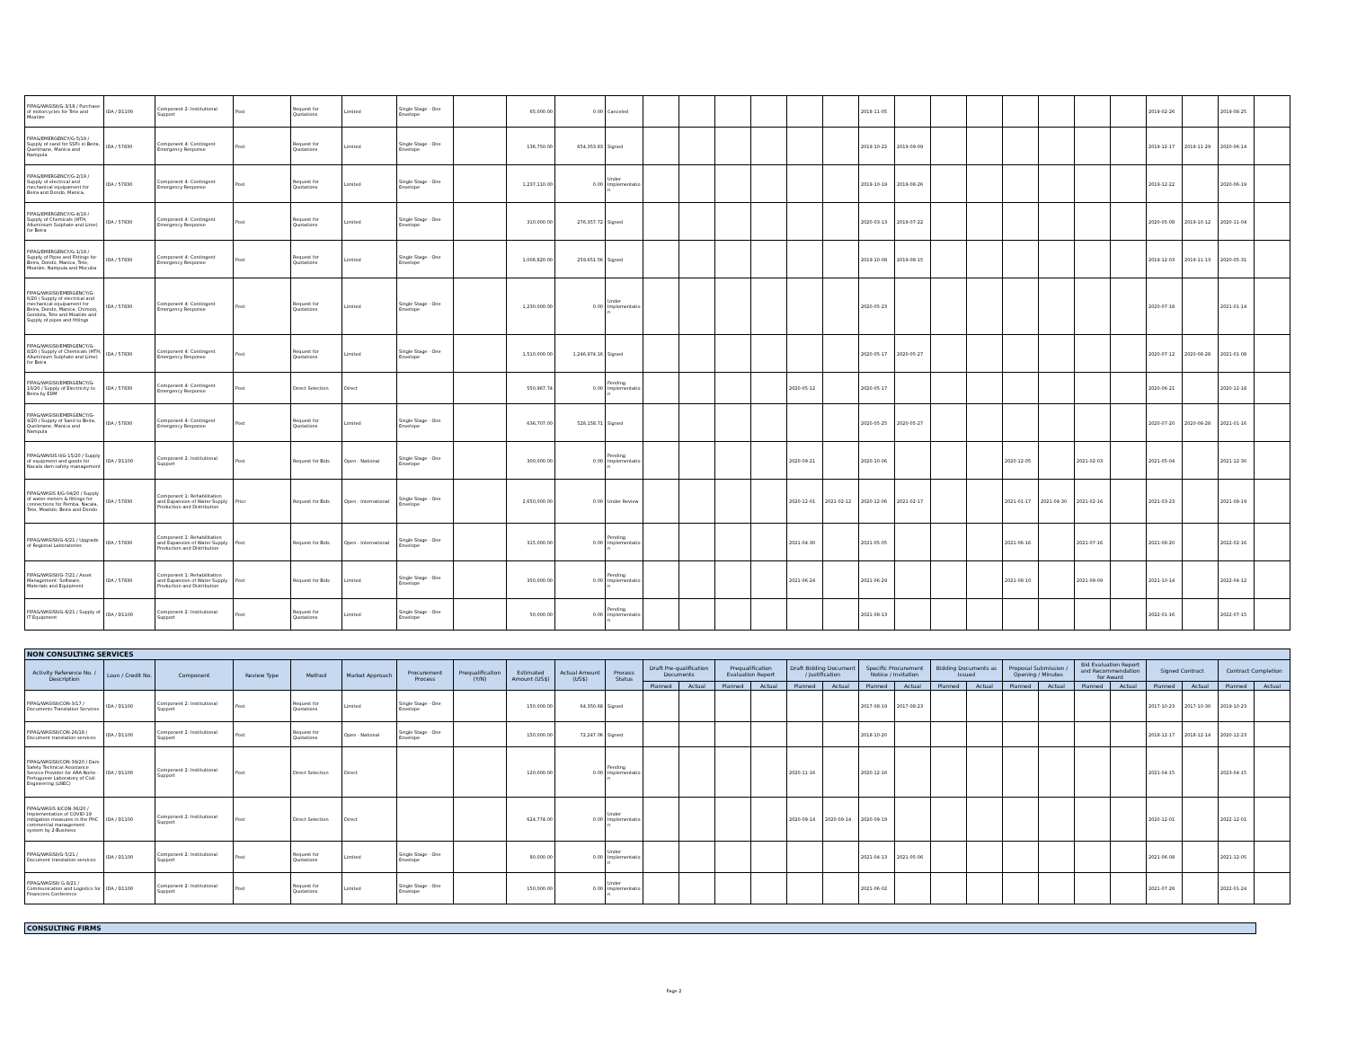| FIPAG/WASISII/G-3/18 / Purchase of motorcycles for Tete and Moatize | IDA / D1100 | Component 2: Institutional Support | Post | Request for Quotations | Limited | Single Stage - One Envelope | | 65,000.00 | 0.00 | Canceled | | | | | | | 2018-11-05 | | | | | | | | 2019-02-26 | | 2019-08-25 | |
| FIPAG/EMERGENCY/G-5/19 / Supply of sand for SSFs in Beira, Quelimane, Manica and Nampula | IDA / 57830 | Component 4: Contingent Emergency Response | Post | Request for Quotations | Limited | Single Stage - One Envelope | | 136,750.00 | 654,353.83 | Signed | | | | | | | 2019-10-22 | 2019-09-09 | | | | | | | 2019-12-17 | 2019-11-29 | 2020-06-14 | |
| FIPAG/EMERGENCY/G-2/19 / Supply of electrical and mechanical equipament for Beira and Dondo, Manica, | IDA / 57830 | Component 4: Contingent Emergency Response | Post | Request for Quotations | Limited | Single Stage - One Envelope | | 1,237,110.00 | 0.00 | Under Implementation | | | | | | | 2019-10-19 | 2019-08-26 | | | | | | | 2019-12-22 | | 2020-06-19 | |
| FIPAG/EMERGENCY/G-4/19 / Supply of Chemicals (HTH, Alluminium Sulphate and Lime) for Beira | IDA / 57830 | Component 4: Contingent Emergency Response | Post | Request for Quotations | Limited | Single Stage - One Envelope | | 310,000.00 | 276,357.72 | Signed | | | | | | | 2020-03-13 | 2019-07-22 | | | | | | | 2020-05-08 | 2019-10-12 | 2020-11-04 | |
| FIPAG/EMERGENCY/G-1/19 / Supply of Pipes and Fittings for Beira, Dondo, Manica, Tete, Moatize, Nampula and Mocuba | IDA / 57830 | Component 4: Contingent Emergency Response | Post | Request for Quotations | Limited | Single Stage - One Envelope | | 1,006,820.00 | 259,651.56 | Signed | | | | | | | 2019-10-08 | 2019-08-15 | | | | | | | 2019-12-03 | 2019-11-13 | 2020-05-31 | |
| FIPAG/WASISII/EMERGENCY/G-6/20 / Supply of electrical and mechanical equipament for Beira, Dondo, Manica, Chimoio, Gondola, Tete and Moatize and Supply of pipes and fittings | IDA / 57830 | Component 4: Contingent Emergency Response | Post | Request for Quotations | Limited | Single Stage - One Envelope | | 1,230,000.00 | 0.00 | Under Implementation | | | | | | | 2020-05-23 | | | | | | | | 2020-07-18 | | 2021-01-14 | |
| FIPAG/WASISII/EMERGENCY/G-8/20 / Supply of Chemicals (HTH, Alluminium Sulphate and Lime) for Beira | IDA / 57830 | Component 4: Contingent Emergency Response | Post | Request for Quotations | Limited | Single Stage - One Envelope | | 1,510,000.00 | 1,246,974.16 | Signed | | | | | | | 2020-05-17 | 2020-05-27 | | | | | | | 2020-07-12 | 2020-08-28 | 2021-01-08 | |
| FIPAG/WASISII/EMERGENCY/G-10/20 / Supply of Electricity to Beira by EDM | IDA / 57830 | Component 4: Contingent Emergency Response | Post | Direct Selection | Direct | | | 550,967.74 | 0.00 | Pending Implementation | | | | | 2020-05-12 | | 2020-05-17 | | | | | | | | 2020-06-21 | | 2020-12-18 | |
| FIPAG/WASISII/EMERGENCY/G-9/20 / Supply of Sand to Beira, Quelimane, Manica and Nampula | IDA / 57830 | Component 4: Contingent Emergency Response | Post | Request for Quotations | Limited | Single Stage - One Envelope | | 636,707.00 | 528,158.71 | Signed | | | | | | | 2020-05-25 | 2020-05-27 | | | | | | | 2020-07-20 | 2020-08-28 | 2021-01-16 | |
| FIPAG/WAISIS II/G-15/20 / Supply of equipment and goods for Nacala dam safety management | IDA / D1100 | Component 2: Institutional Support | Post | Request for Bids | Open - National | Single Stage - One Envelope | | 300,000.00 | 0.00 | Pending Implementation | | | | | 2020-09-21 | | 2020-10-06 | | | | 2020-12-05 | | 2021-02-03 | | 2021-05-04 | | 2021-12-30 | |
| FIPAG/WASIS II/G-04/20 / Supply of water meters & fittings for connections for Pemba, Nacala, Tete, Moatize, Beira and Dondo | IDA / 57830 | Component 1: Rehabilitation and Expansion of Water Supply Production and Distribution | Prior | Request for Bids | Open - International | Single Stage - One Envelope | | 2,650,000.00 | 0.00 | Under Review | | | | | 2020-12-01 | 2021-02-12 | 2020-12-06 | 2021-02-17 | | | 2021-01-17 | 2021-04-30 | 2021-02-16 | | 2021-03-23 | | 2021-09-19 | |
| FIPAG/WASISII/G-6/21 / Upgrade of Regional Laboratories | IDA / 57830 | Component 1: Rehabilitation and Expansion of Water Supply Production and Distribution | Post | Request for Bids | Open - International | Single Stage - One Envelope | | 315,000.00 | 0.00 | Pending Implementation | | | | | 2021-04-30 | | 2021-05-05 | | | | 2021-06-16 | | 2021-07-16 | | 2021-08-20 | | 2022-02-16 | |
| FIPAG/WASISII/G-7/21 / Asset Management: Software, Materials and Equipment | IDA / 57830 | Component 1: Rehabilitation and Expansion of Water Supply Production and Distribution | Post | Request for Bids | Limited | Single Stage - One Envelope | | 350,000.00 | 0.00 | Pending Implementation | | | | | 2021-06-24 | | 2021-06-29 | | | | 2021-08-10 | | 2021-09-09 | | 2021-10-14 | | 2022-04-12 | |
| FIPAG/WASISII/G-8/21 / Supply of IT Equipment | IDA / D1100 | Component 2: Institutional Support | Post | Request for Quotations | Limited | Single Stage - One Envelope | | 50,000.00 | 0.00 | Pending Implementation | | | | | | | 2021-08-13 | | | | | | | | 2022-01-16 | | 2022-07-15 | |
| NON CONSULTING SERVICES | | | | | | | | | | | | | | | | | | | | | | | | | | | | |
| --- | --- | --- | --- | --- | --- | --- | --- | --- | --- | --- | --- | --- | --- | --- | --- | --- | --- | --- | --- | --- | --- | --- | --- | --- | --- | --- | --- | --- |
| Activity Reference No. / Description | Loan / Credit No. | Component | Review Type | Method | Market Approach | Procurement Process | Prequalification (Y/N) | Estimated Amount (US$) | Actual Amount (US$) | Process Status | Draft Pre-qualification Documents | | Prequalification Evaluation Report | | Draft Bidding Document / Justification | | Specific Procurement Notice / Invitation | | Bidding Documents as Issued | | Proposal Submission / Opening / Minutes | | Bid Evaluation Report and Recommendation for Award | | Signed Contract | | Contract Completion | |
| | | | | | | | | | | | Planned | Actual | Planned | Actual | Planned | Actual | Planned | Actual | Planned | Actual | Planned | Actual | Planned | Actual | Planned | Actual | Planned | Actual |
| FIPAG/WASISII/CON-3/17 / Documents Translation Services | IDA / D1100 | Component 2: Institutional Support | Post | Request for Quotations | Limited | Single Stage - One Envelope | | 150,000.00 | 64,350.68 | Signed | | | | | | | 2017-08-19 | 2017-08-23 | | | | | | | 2017-10-23 | 2017-10-30 | 2019-10-23 | |
| FIPAG/WASISII/CON-26/18 / Document translation services | IDA / D1100 | Component 2: Institutional Support | Post | Request for Quotations | Open - National | Single Stage - One Envelope | | 150,000.00 | 72,247.06 | Signed | | | | | | | 2018-10-20 | | | | | | | | 2018-12-17 | 2018-12-14 | 2020-12-23 | |
| FIPAG/WASISII/CON-39/20 / Dam Safety Technical Assistance Service Provider for ARA-Norte - Portuguese Laboratory of Civil Engineering (LNEC) | IDA / D1100 | Component 2: Institutional Support | Post | Direct Selection | Direct | | | 120,000.00 | 0.00 | Pending Implementation | | | | | 2020-11-16 | | 2020-12-16 | | | | | | | | 2021-04-15 | | 2023-04-15 | |
| FIPAG/WASIS II/CON-36/20 / Implementation of COVID-19 mitigation measures in the PHC commercial management system by 2-Business | IDA / D1100 | Component 2: Institutional Support | Post | Direct Selection | Direct | | | 624,774.00 | 0.00 | Under Implementation | | | | | 2020-09-14 | 2020-09-14 | 2020-09-19 | | | | | | | | 2020-12-01 | | 2022-12-01 | |
| FIPAG/WASISII/G-5/21 / Document translation services | IDA / D1100 | Component 2: Institutional Support | Post | Request for Quotations | Limited | Single Stage - One Envelope | | 80,000.00 | 0.00 | Under Implementation | | | | | | | 2021-04-13 | 2021-05-06 | | | | | | | 2021-06-08 | | 2021-12-05 | |
| FIPAG/WASISII/ G-8/21 / Communication and Logistics for Financiers Conference | IDA / D1100 | Component 2: Institutional Support | Post | Request for Quotations | Limited | Single Stage - One Envelope | | 150,000.00 | 0.00 | Under Implementation | | | | | | | 2021-06-02 | | | | | | | | 2021-07-28 | | 2022-01-24 | |
CONSULTING FIRMS
Page 2